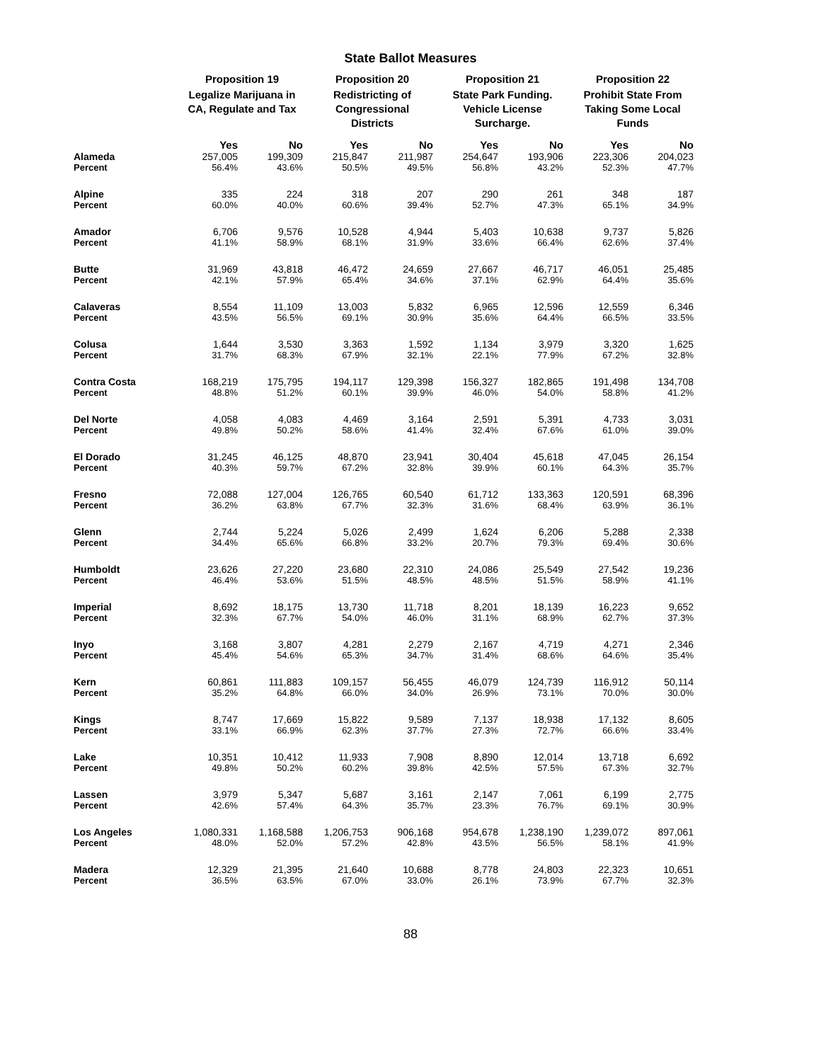State Ballot Measures
| | Proposition 19 | | Proposition 20 | | Proposition 21 | | Proposition 22 | |
| --- | --- | --- | --- | --- | --- | --- | --- | --- |
| | Legalize Marijuana in CA, Regulate and Tax | | Redistricting of Congressional Districts | | State Park Funding. Vehicle License Surcharge. | | Prohibit State From Taking Some Local Funds | |
| | Yes | No | Yes | No | Yes | No | Yes | No |
| Alameda | 257,005 | 199,309 | 215,847 | 211,987 | 254,647 | 193,906 | 223,306 | 204,023 |
| Percent | 56.4% | 43.6% | 50.5% | 49.5% | 56.8% | 43.2% | 52.3% | 47.7% |
| Alpine | 335 | 224 | 318 | 207 | 290 | 261 | 348 | 187 |
| Percent | 60.0% | 40.0% | 60.6% | 39.4% | 52.7% | 47.3% | 65.1% | 34.9% |
| Amador | 6,706 | 9,576 | 10,528 | 4,944 | 5,403 | 10,638 | 9,737 | 5,826 |
| Percent | 41.1% | 58.9% | 68.1% | 31.9% | 33.6% | 66.4% | 62.6% | 37.4% |
| Butte | 31,969 | 43,818 | 46,472 | 24,659 | 27,667 | 46,717 | 46,051 | 25,485 |
| Percent | 42.1% | 57.9% | 65.4% | 34.6% | 37.1% | 62.9% | 64.4% | 35.6% |
| Calaveras | 8,554 | 11,109 | 13,003 | 5,832 | 6,965 | 12,596 | 12,559 | 6,346 |
| Percent | 43.5% | 56.5% | 69.1% | 30.9% | 35.6% | 64.4% | 66.5% | 33.5% |
| Colusa | 1,644 | 3,530 | 3,363 | 1,592 | 1,134 | 3,979 | 3,320 | 1,625 |
| Percent | 31.7% | 68.3% | 67.9% | 32.1% | 22.1% | 77.9% | 67.2% | 32.8% |
| Contra Costa | 168,219 | 175,795 | 194,117 | 129,398 | 156,327 | 182,865 | 191,498 | 134,708 |
| Percent | 48.8% | 51.2% | 60.1% | 39.9% | 46.0% | 54.0% | 58.8% | 41.2% |
| Del Norte | 4,058 | 4,083 | 4,469 | 3,164 | 2,591 | 5,391 | 4,733 | 3,031 |
| Percent | 49.8% | 50.2% | 58.6% | 41.4% | 32.4% | 67.6% | 61.0% | 39.0% |
| El Dorado | 31,245 | 46,125 | 48,870 | 23,941 | 30,404 | 45,618 | 47,045 | 26,154 |
| Percent | 40.3% | 59.7% | 67.2% | 32.8% | 39.9% | 60.1% | 64.3% | 35.7% |
| Fresno | 72,088 | 127,004 | 126,765 | 60,540 | 61,712 | 133,363 | 120,591 | 68,396 |
| Percent | 36.2% | 63.8% | 67.7% | 32.3% | 31.6% | 68.4% | 63.9% | 36.1% |
| Glenn | 2,744 | 5,224 | 5,026 | 2,499 | 1,624 | 6,206 | 5,288 | 2,338 |
| Percent | 34.4% | 65.6% | 66.8% | 33.2% | 20.7% | 79.3% | 69.4% | 30.6% |
| Humboldt | 23,626 | 27,220 | 23,680 | 22,310 | 24,086 | 25,549 | 27,542 | 19,236 |
| Percent | 46.4% | 53.6% | 51.5% | 48.5% | 48.5% | 51.5% | 58.9% | 41.1% |
| Imperial | 8,692 | 18,175 | 13,730 | 11,718 | 8,201 | 18,139 | 16,223 | 9,652 |
| Percent | 32.3% | 67.7% | 54.0% | 46.0% | 31.1% | 68.9% | 62.7% | 37.3% |
| Inyo | 3,168 | 3,807 | 4,281 | 2,279 | 2,167 | 4,719 | 4,271 | 2,346 |
| Percent | 45.4% | 54.6% | 65.3% | 34.7% | 31.4% | 68.6% | 64.6% | 35.4% |
| Kern | 60,861 | 111,883 | 109,157 | 56,455 | 46,079 | 124,739 | 116,912 | 50,114 |
| Percent | 35.2% | 64.8% | 66.0% | 34.0% | 26.9% | 73.1% | 70.0% | 30.0% |
| Kings | 8,747 | 17,669 | 15,822 | 9,589 | 7,137 | 18,938 | 17,132 | 8,605 |
| Percent | 33.1% | 66.9% | 62.3% | 37.7% | 27.3% | 72.7% | 66.6% | 33.4% |
| Lake | 10,351 | 10,412 | 11,933 | 7,908 | 8,890 | 12,014 | 13,718 | 6,692 |
| Percent | 49.8% | 50.2% | 60.2% | 39.8% | 42.5% | 57.5% | 67.3% | 32.7% |
| Lassen | 3,979 | 5,347 | 5,687 | 3,161 | 2,147 | 7,061 | 6,199 | 2,775 |
| Percent | 42.6% | 57.4% | 64.3% | 35.7% | 23.3% | 76.7% | 69.1% | 30.9% |
| Los Angeles | 1,080,331 | 1,168,588 | 1,206,753 | 906,168 | 954,678 | 1,238,190 | 1,239,072 | 897,061 |
| Percent | 48.0% | 52.0% | 57.2% | 42.8% | 43.5% | 56.5% | 58.1% | 41.9% |
| Madera | 12,329 | 21,395 | 21,640 | 10,688 | 8,778 | 24,803 | 22,323 | 10,651 |
| Percent | 36.5% | 63.5% | 67.0% | 33.0% | 26.1% | 73.9% | 67.7% | 32.3% |
88